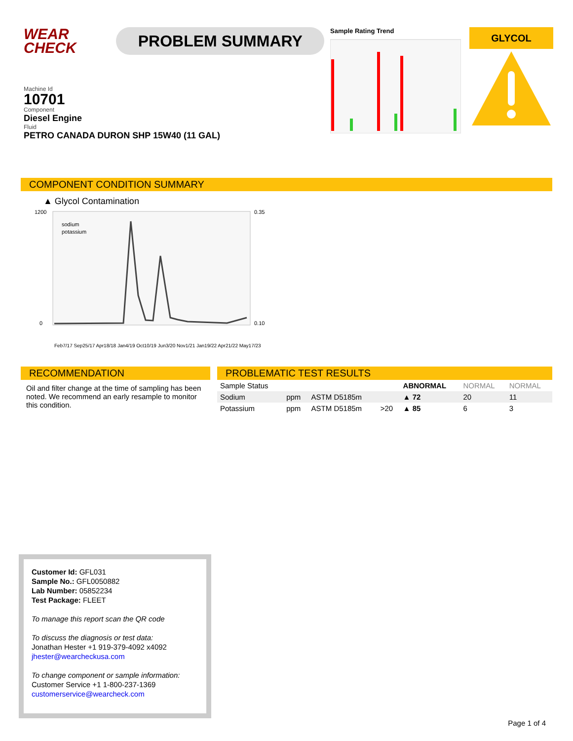WEAR
CHECK
PROBLEM SUMMARY
Sample Rating Trend
GLYCOL
Machine Id
10701
Component
Diesel Engine
Fluid
PETRO CANADA DURON SHP 15W40 (11 GAL)
COMPONENT CONDITION SUMMARY
▲ Glycol Contamination
1200
0
0.35
0.10
sodium
potassium
Feb7/17 Sep25/17 Apr18/18 Jan4/19 Oct10/19 Jun3/20 Nov1/21 Jan19/22 Apr21/22 May17/23
RECOMMENDATION
Oil and filter change at the time of sampling has been noted. We recommend an early resample to monitor this condition.
PROBLEMATIC TEST RESULTS
| Sample Status | | | | ABNORMAL | NORMAL | NORMAL |
| Sodium | ppm | ASTM D5185m | | ▲ 72 | 20 | 11 |
| Potassium | ppm | ASTM D5185m | >20 | ▲ 85 | 6 | 3 |
Customer Id: GFL031
Sample No.: GFL0050882
Lab Number: 05852234
Test Package: FLEET
To manage this report scan the QR code
To discuss the diagnosis or test data:
Jonathan Hester +1 919-379-4092 x4092
jhester@wearcheckusa.com
To change component or sample information:
Customer Service +1 1-800-237-1369
customerservice@wearcheck.com
Page 1 of 4